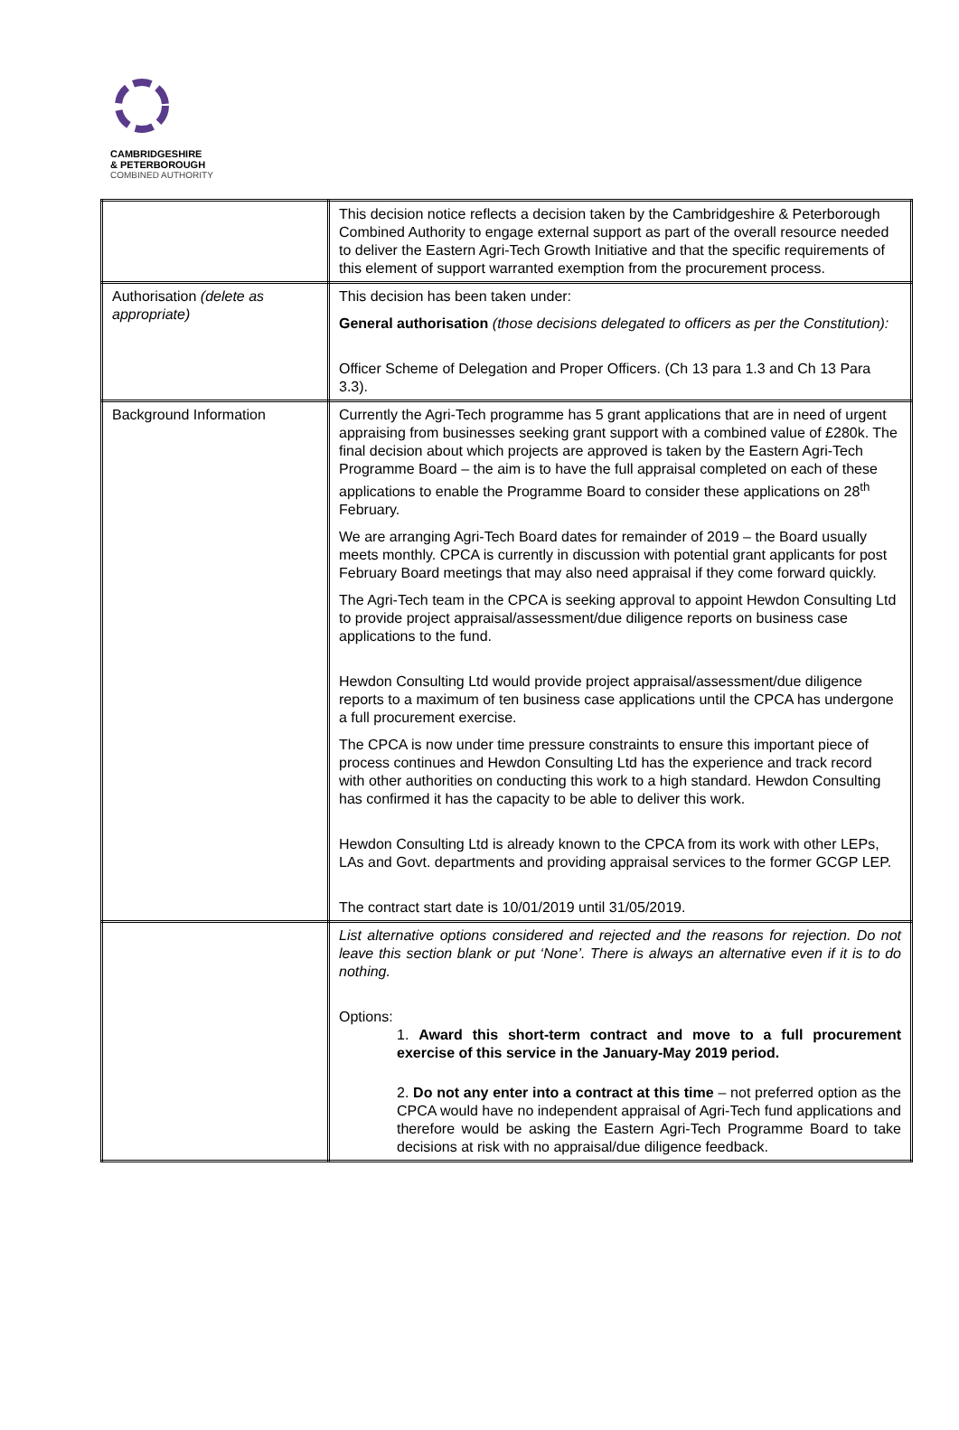CAMBRIDGESHIRE
& PETERBOROUGH
COMBINED AUTHORITY
| | This decision notice reflects a decision taken by the Cambridgeshire & Peterborough Combined Authority to engage external support as part of the overall resource needed to deliver the Eastern Agri-Tech Growth Initiative and that the specific requirements of this element of support warranted exemption from the procurement process. |
| Authorisation (delete as appropriate) | This decision has been taken under: General authorisation (those decisions delegated to officers as per the Constitution): Officer Scheme of Delegation and Proper Officers. (Ch 13 para 1.3 and Ch 13 Para 3.3). |
| Background Information | Currently the Agri-Tech programme has 5 grant applications that are in need of urgent appraising from businesses seeking grant support with a combined value of £280k. The final decision about which projects are approved is taken by the Eastern Agri-Tech Programme Board – the aim is to have the full appraisal completed on each of these applications to enable the Programme Board to consider these applications on 28<sup>th</sup> February. We are arranging Agri-Tech Board dates for remainder of 2019 – the Board usually meets monthly. CPCA is currently in discussion with potential grant applicants for post February Board meetings that may also need appraisal if they come forward quickly. The Agri-Tech team in the CPCA is seeking approval to appoint Hewdon Consulting Ltd to provide project appraisal/assessment/due diligence reports on business case applications to the fund. Hewdon Consulting Ltd would provide project appraisal/assessment/due diligence reports to a maximum of ten business case applications until the CPCA has undergone a full procurement exercise. The CPCA is now under time pressure constraints to ensure this important piece of process continues and Hewdon Consulting Ltd has the experience and track record with other authorities on conducting this work to a high standard. Hewdon Consulting has confirmed it has the capacity to be able to deliver this work. Hewdon Consulting Ltd is already known to the CPCA from its work with other LEPs, LAs and Govt. departments and providing appraisal services to the former GCGP LEP. The contract start date is 10/01/2019 until 31/05/2019. |
| | List alternative options considered and rejected and the reasons for rejection. Do not leave this section blank or put ‘None’. There is always an alternative even if it is to do nothing. Options: 1. Award this short-term contract and move to a full procurement exercise of this service in the January-May 2019 period. 2. Do not any enter into a contract at this time – not preferred option as the CPCA would have no independent appraisal of Agri-Tech fund applications and therefore would be asking the Eastern Agri-Tech Programme Board to take decisions at risk with no appraisal/due diligence feedback. |